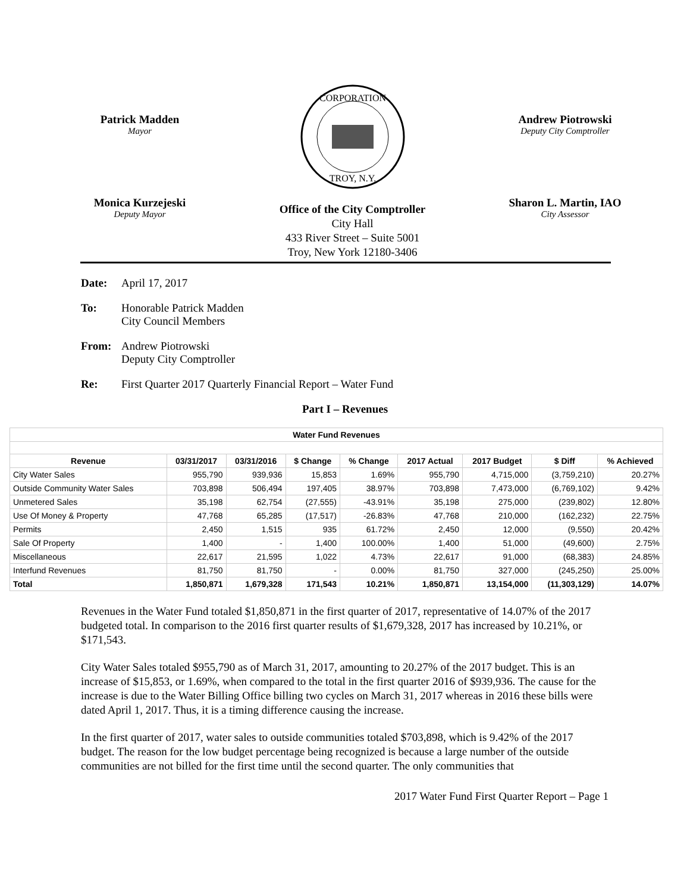Patrick Madden
Mayor
CORPORATION
TROY, N.Y.
Andrew Piotrowski
Deputy City Comptroller
Monica Kurzejeski
Deputy Mayor
Office of the City Comptroller
City Hall
433 River Street – Suite 5001
Troy, New York 12180-3406
Sharon L. Martin, IAO
City Assessor
Date: April 17, 2017
To: Honorable Patrick Madden
City Council Members
From: Andrew Piotrowski
Deputy City Comptroller
Re: First Quarter 2017 Quarterly Financial Report – Water Fund
Part I – Revenues
| Water Fund Revenues | | | | | | | | |
| --- | --- | --- | --- | --- | --- | --- | --- | --- |
| Revenue | 03/31/2017 | 03/31/2016 | $ Change | % Change | 2017 Actual | 2017 Budget | $ Diff | % Achieved |
| City Water Sales | 955,790 | 939,936 | 15,853 | 1.69% | 955,790 | 4,715,000 | (3,759,210) | 20.27% |
| Outside Community Water Sales | 703,898 | 506,494 | 197,405 | 38.97% | 703,898 | 7,473,000 | (6,769,102) | 9.42% |
| Unmetered Sales | 35,198 | 62,754 | (27,555) | -43.91% | 35,198 | 275,000 | (239,802) | 12.80% |
| Use Of Money & Property | 47,768 | 65,285 | (17,517) | -26.83% | 47,768 | 210,000 | (162,232) | 22.75% |
| Permits | 2,450 | 1,515 | 935 | 61.72% | 2,450 | 12,000 | (9,550) | 20.42% |
| Sale Of Property | 1,400 | - | 1,400 | 100.00% | 1,400 | 51,000 | (49,600) | 2.75% |
| Miscellaneous | 22,617 | 21,595 | 1,022 | 4.73% | 22,617 | 91,000 | (68,383) | 24.85% |
| Interfund Revenues | 81,750 | 81,750 | - | 0.00% | 81,750 | 327,000 | (245,250) | 25.00% |
| Total | 1,850,871 | 1,679,328 | 171,543 | 10.21% | 1,850,871 | 13,154,000 | (11,303,129) | 14.07% |
Revenues in the Water Fund totaled $1,850,871 in the first quarter of 2017, representative of 14.07% of the 2017 budgeted total. In comparison to the 2016 first quarter results of $1,679,328, 2017 has increased by 10.21%, or $171,543.
City Water Sales totaled $955,790 as of March 31, 2017, amounting to 20.27% of the 2017 budget. This is an increase of $15,853, or 1.69%, when compared to the total in the first quarter 2016 of $939,936. The cause for the increase is due to the Water Billing Office billing two cycles on March 31, 2017 whereas in 2016 these bills were dated April 1, 2017. Thus, it is a timing difference causing the increase.
In the first quarter of 2017, water sales to outside communities totaled $703,898, which is 9.42% of the 2017 budget. The reason for the low budget percentage being recognized is because a large number of the outside communities are not billed for the first time until the second quarter. The only communities that
2017 Water Fund First Quarter Report – Page 1